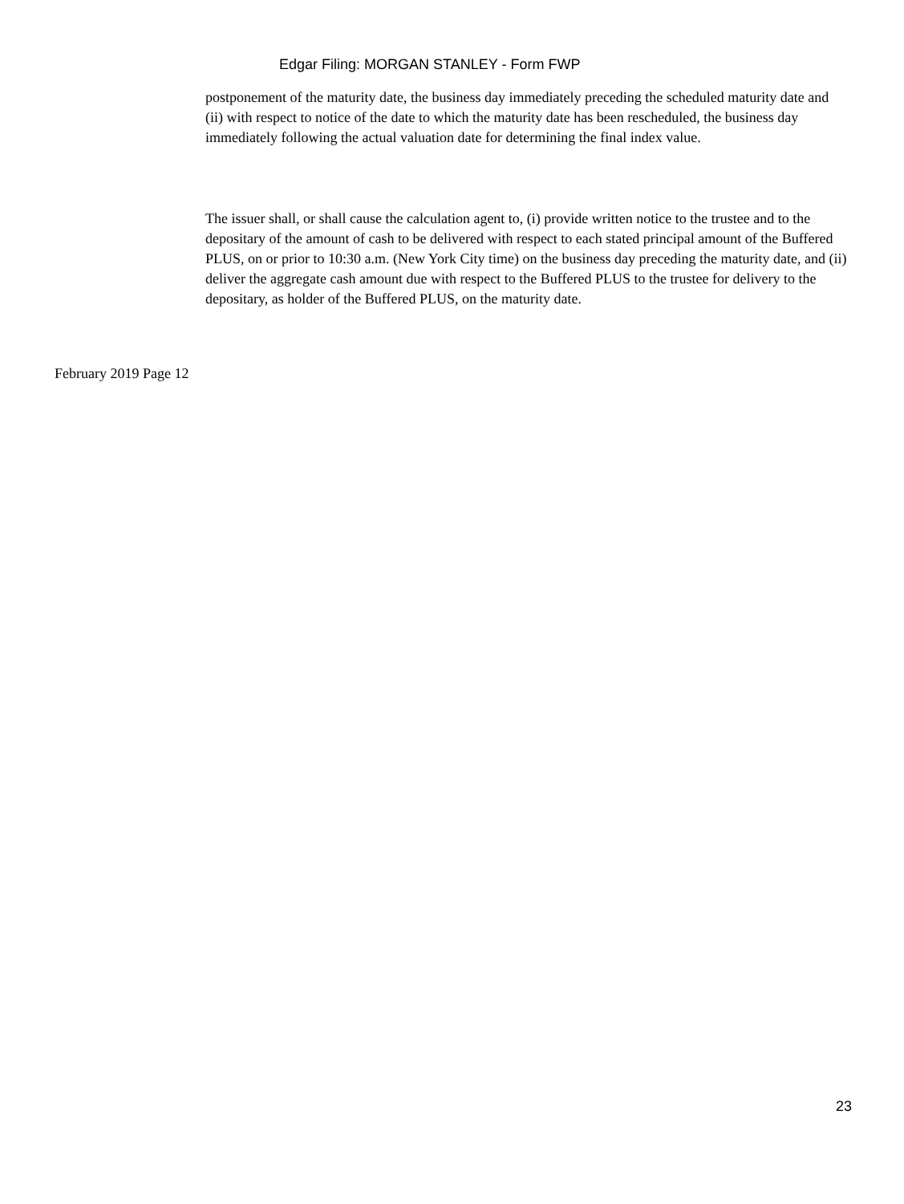Edgar Filing: MORGAN STANLEY - Form FWP
postponement of the maturity date, the business day immediately preceding the scheduled maturity date and (ii) with respect to notice of the date to which the maturity date has been rescheduled, the business day immediately following the actual valuation date for determining the final index value.
The issuer shall, or shall cause the calculation agent to, (i) provide written notice to the trustee and to the depositary of the amount of cash to be delivered with respect to each stated principal amount of the Buffered PLUS, on or prior to 10:30 a.m. (New York City time) on the business day preceding the maturity date, and (ii) deliver the aggregate cash amount due with respect to the Buffered PLUS to the trustee for delivery to the depositary, as holder of the Buffered PLUS, on the maturity date.
February 2019 Page 12
23